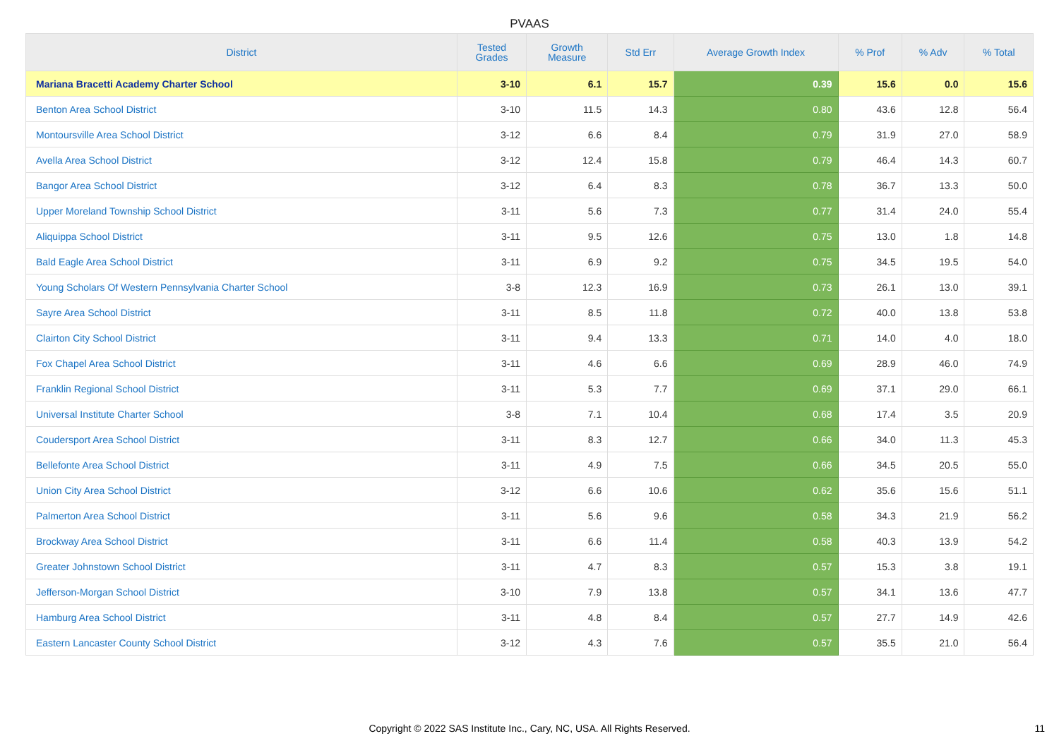PVAAS
| District | Tested Grades | Growth Measure | Std Err | Average Growth Index | % Prof | % Adv | % Total |
| --- | --- | --- | --- | --- | --- | --- | --- |
| Mariana Bracetti Academy Charter School | 3-10 | 6.1 | 15.7 | 0.39 | 15.6 | 0.0 | 15.6 |
| Benton Area School District | 3-10 | 11.5 | 14.3 | 0.80 | 43.6 | 12.8 | 56.4 |
| Montoursville Area School District | 3-12 | 6.6 | 8.4 | 0.79 | 31.9 | 27.0 | 58.9 |
| Avella Area School District | 3-12 | 12.4 | 15.8 | 0.79 | 46.4 | 14.3 | 60.7 |
| Bangor Area School District | 3-12 | 6.4 | 8.3 | 0.78 | 36.7 | 13.3 | 50.0 |
| Upper Moreland Township School District | 3-11 | 5.6 | 7.3 | 0.77 | 31.4 | 24.0 | 55.4 |
| Aliquippa School District | 3-11 | 9.5 | 12.6 | 0.75 | 13.0 | 1.8 | 14.8 |
| Bald Eagle Area School District | 3-11 | 6.9 | 9.2 | 0.75 | 34.5 | 19.5 | 54.0 |
| Young Scholars Of Western Pennsylvania Charter School | 3-8 | 12.3 | 16.9 | 0.73 | 26.1 | 13.0 | 39.1 |
| Sayre Area School District | 3-11 | 8.5 | 11.8 | 0.72 | 40.0 | 13.8 | 53.8 |
| Clairton City School District | 3-11 | 9.4 | 13.3 | 0.71 | 14.0 | 4.0 | 18.0 |
| Fox Chapel Area School District | 3-11 | 4.6 | 6.6 | 0.69 | 28.9 | 46.0 | 74.9 |
| Franklin Regional School District | 3-11 | 5.3 | 7.7 | 0.69 | 37.1 | 29.0 | 66.1 |
| Universal Institute Charter School | 3-8 | 7.1 | 10.4 | 0.68 | 17.4 | 3.5 | 20.9 |
| Coudersport Area School District | 3-11 | 8.3 | 12.7 | 0.66 | 34.0 | 11.3 | 45.3 |
| Bellefonte Area School District | 3-11 | 4.9 | 7.5 | 0.66 | 34.5 | 20.5 | 55.0 |
| Union City Area School District | 3-12 | 6.6 | 10.6 | 0.62 | 35.6 | 15.6 | 51.1 |
| Palmerton Area School District | 3-11 | 5.6 | 9.6 | 0.58 | 34.3 | 21.9 | 56.2 |
| Brockway Area School District | 3-11 | 6.6 | 11.4 | 0.58 | 40.3 | 13.9 | 54.2 |
| Greater Johnstown School District | 3-11 | 4.7 | 8.3 | 0.57 | 15.3 | 3.8 | 19.1 |
| Jefferson-Morgan School District | 3-10 | 7.9 | 13.8 | 0.57 | 34.1 | 13.6 | 47.7 |
| Hamburg Area School District | 3-11 | 4.8 | 8.4 | 0.57 | 27.7 | 14.9 | 42.6 |
| Eastern Lancaster County School District | 3-12 | 4.3 | 7.6 | 0.57 | 35.5 | 21.0 | 56.4 |
Copyright © 2022 SAS Institute Inc., Cary, NC, USA. All Rights Reserved.
11